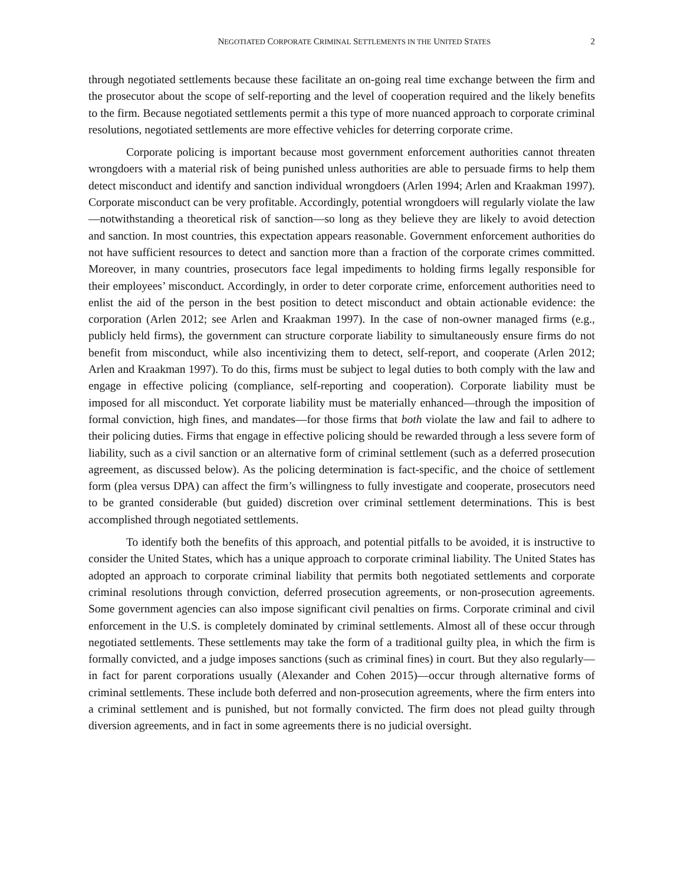NEGOTIATED CORPORATE CRIMINAL SETTLEMENTS IN THE UNITED STATES 2
through negotiated settlements because these facilitate an on-going real time exchange between the firm and the prosecutor about the scope of self-reporting and the level of cooperation required and the likely benefits to the firm. Because negotiated settlements permit a this type of more nuanced approach to corporate criminal resolutions, negotiated settlements are more effective vehicles for deterring corporate crime.
Corporate policing is important because most government enforcement authorities cannot threaten wrongdoers with a material risk of being punished unless authorities are able to persuade firms to help them detect misconduct and identify and sanction individual wrongdoers (Arlen 1994; Arlen and Kraakman 1997). Corporate misconduct can be very profitable. Accordingly, potential wrongdoers will regularly violate the law—notwithstanding a theoretical risk of sanction—so long as they believe they are likely to avoid detection and sanction. In most countries, this expectation appears reasonable. Government enforcement authorities do not have sufficient resources to detect and sanction more than a fraction of the corporate crimes committed. Moreover, in many countries, prosecutors face legal impediments to holding firms legally responsible for their employees’ misconduct. Accordingly, in order to deter corporate crime, enforcement authorities need to enlist the aid of the person in the best position to detect misconduct and obtain actionable evidence: the corporation (Arlen 2012; see Arlen and Kraakman 1997). In the case of non-owner managed firms (e.g., publicly held firms), the government can structure corporate liability to simultaneously ensure firms do not benefit from misconduct, while also incentivizing them to detect, self-report, and cooperate (Arlen 2012; Arlen and Kraakman 1997). To do this, firms must be subject to legal duties to both comply with the law and engage in effective policing (compliance, self-reporting and cooperation). Corporate liability must be imposed for all misconduct. Yet corporate liability must be materially enhanced—through the imposition of formal conviction, high fines, and mandates—for those firms that both violate the law and fail to adhere to their policing duties. Firms that engage in effective policing should be rewarded through a less severe form of liability, such as a civil sanction or an alternative form of criminal settlement (such as a deferred prosecution agreement, as discussed below). As the policing determination is fact-specific, and the choice of settlement form (plea versus DPA) can affect the firm’s willingness to fully investigate and cooperate, prosecutors need to be granted considerable (but guided) discretion over criminal settlement determinations. This is best accomplished through negotiated settlements.
To identify both the benefits of this approach, and potential pitfalls to be avoided, it is instructive to consider the United States, which has a unique approach to corporate criminal liability. The United States has adopted an approach to corporate criminal liability that permits both negotiated settlements and corporate criminal resolutions through conviction, deferred prosecution agreements, or non-prosecution agreements. Some government agencies can also impose significant civil penalties on firms. Corporate criminal and civil enforcement in the U.S. is completely dominated by criminal settlements. Almost all of these occur through negotiated settlements. These settlements may take the form of a traditional guilty plea, in which the firm is formally convicted, and a judge imposes sanctions (such as criminal fines) in court. But they also regularly—in fact for parent corporations usually (Alexander and Cohen 2015)—occur through alternative forms of criminal settlements. These include both deferred and non-prosecution agreements, where the firm enters into a criminal settlement and is punished, but not formally convicted. The firm does not plead guilty through diversion agreements, and in fact in some agreements there is no judicial oversight.